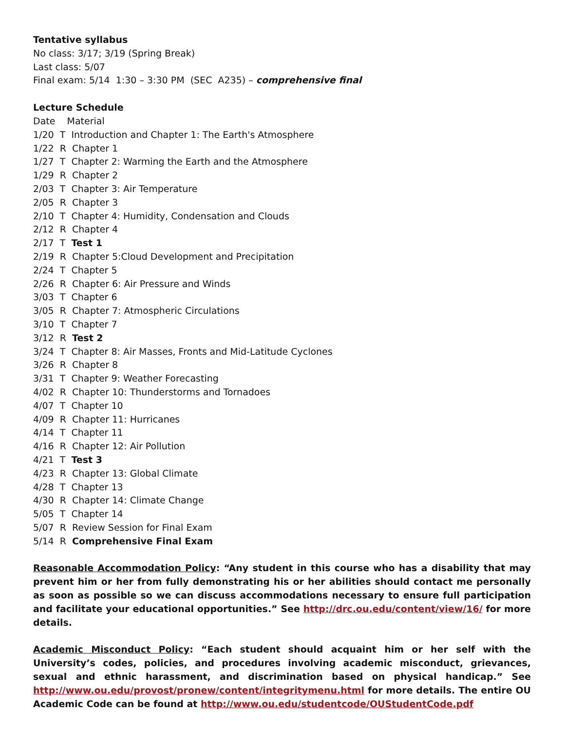Tentative syllabus
No class: 3/17; 3/19 (Spring Break)
Last class: 5/07
Final exam: 5/14 1:30 – 3:30 PM (SEC A235) – comprehensive final
Lecture Schedule
Date Material
1/20 T Introduction and Chapter 1: The Earth's Atmosphere
1/22 R Chapter 1
1/27 T Chapter 2: Warming the Earth and the Atmosphere
1/29 R Chapter 2
2/03 T Chapter 3: Air Temperature
2/05 R Chapter 3
2/10 T Chapter 4: Humidity, Condensation and Clouds
2/12 R Chapter 4
2/17 T Test 1
2/19 R Chapter 5:Cloud Development and Precipitation
2/24 T Chapter 5
2/26 R Chapter 6: Air Pressure and Winds
3/03 T Chapter 6
3/05 R Chapter 7: Atmospheric Circulations
3/10 T Chapter 7
3/12 R Test 2
3/24 T Chapter 8: Air Masses, Fronts and Mid-Latitude Cyclones
3/26 R Chapter 8
3/31 T Chapter 9: Weather Forecasting
4/02 R Chapter 10: Thunderstorms and Tornadoes
4/07 T Chapter 10
4/09 R Chapter 11: Hurricanes
4/14 T Chapter 11
4/16 R Chapter 12: Air Pollution
4/21 T Test 3
4/23 R Chapter 13: Global Climate
4/28 T Chapter 13
4/30 R Chapter 14: Climate Change
5/05 T Chapter 14
5/07 R Review Session for Final Exam
5/14 R Comprehensive Final Exam
Reasonable Accommodation Policy: “Any student in this course who has a disability that may prevent him or her from fully demonstrating his or her abilities should contact me personally as soon as possible so we can discuss accommodations necessary to ensure full participation and facilitate your educational opportunities.” See http://drc.ou.edu/content/view/16/ for more details.
Academic Misconduct Policy: “Each student should acquaint him or her self with the University’s codes, policies, and procedures involving academic misconduct, grievances, sexual and ethnic harassment, and discrimination based on physical handicap.” See http://www.ou.edu/provost/pronew/content/integritymenu.html for more details. The entire OU Academic Code can be found at http://www.ou.edu/studentcode/OUStudentCode.pdf